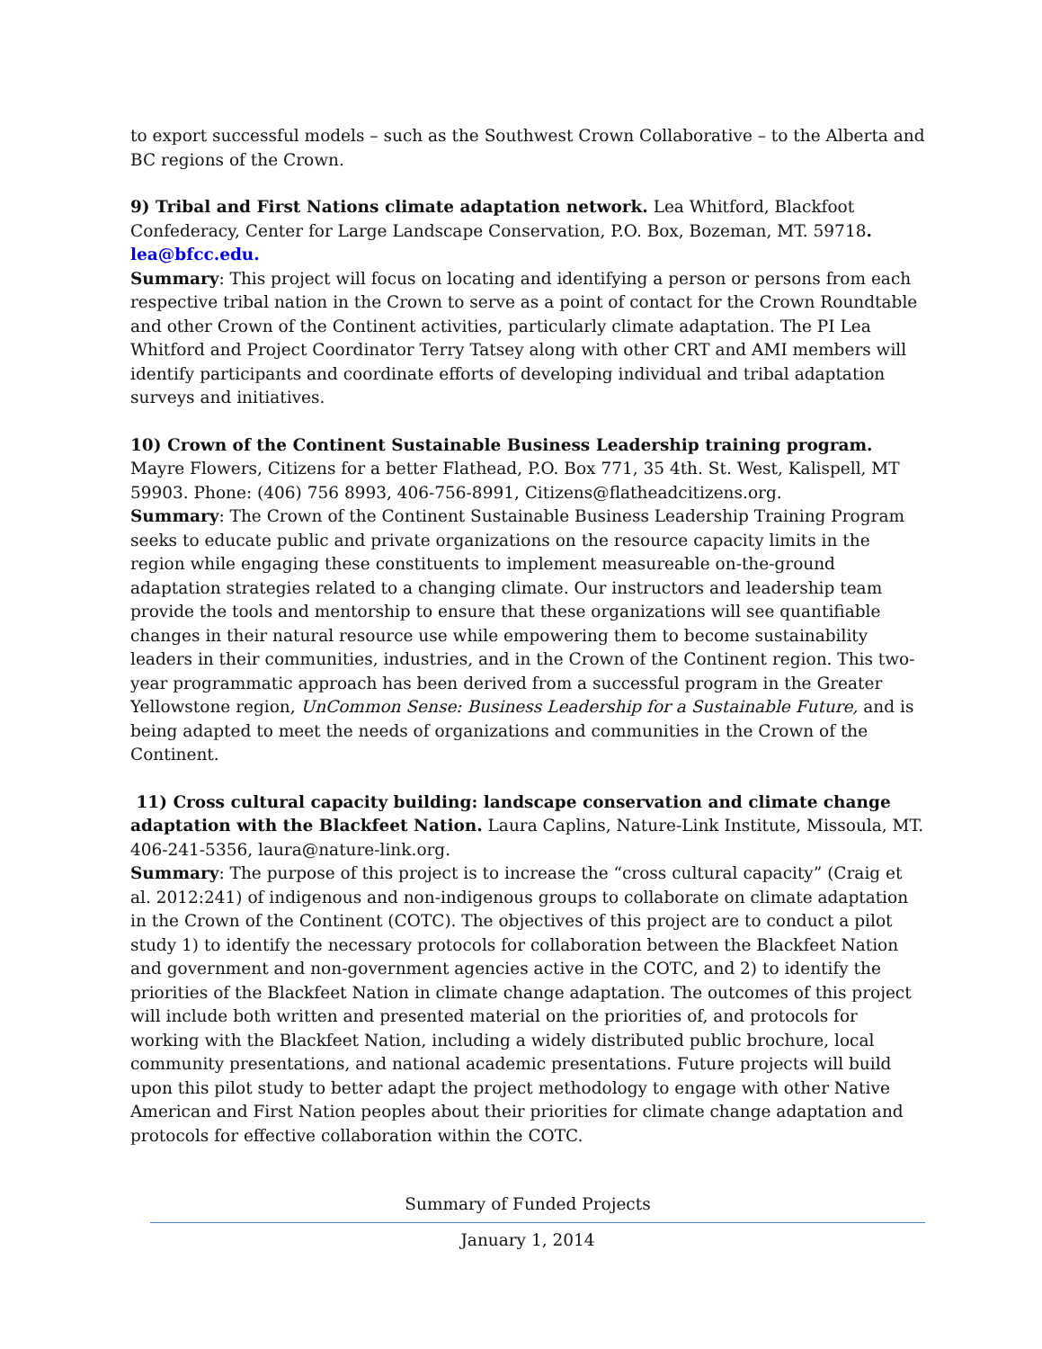to export successful models – such as the Southwest Crown Collaborative – to the Alberta and BC regions of the Crown.
9) Tribal and First Nations climate adaptation network. Lea Whitford, Blackfoot Confederacy, Center for Large Landscape Conservation, P.O. Box, Bozeman, MT. 59718. lea@bfcc.edu.
Summary: This project will focus on locating and identifying a person or persons from each respective tribal nation in the Crown to serve as a point of contact for the Crown Roundtable and other Crown of the Continent activities, particularly climate adaptation. The PI Lea Whitford and Project Coordinator Terry Tatsey along with other CRT and AMI members will identify participants and coordinate efforts of developing individual and tribal adaptation surveys and initiatives.
10) Crown of the Continent Sustainable Business Leadership training program.
Mayre Flowers, Citizens for a better Flathead, P.O. Box 771, 35 4th. St. West, Kalispell, MT 59903. Phone: (406) 756 8993, 406-756-8991, Citizens@flatheadcitizens.org.
Summary: The Crown of the Continent Sustainable Business Leadership Training Program seeks to educate public and private organizations on the resource capacity limits in the region while engaging these constituents to implement measureable on-the-ground adaptation strategies related to a changing climate. Our instructors and leadership team provide the tools and mentorship to ensure that these organizations will see quantifiable changes in their natural resource use while empowering them to become sustainability leaders in their communities, industries, and in the Crown of the Continent region. This two-year programmatic approach has been derived from a successful program in the Greater Yellowstone region, UnCommon Sense: Business Leadership for a Sustainable Future, and is being adapted to meet the needs of organizations and communities in the Crown of the Continent.
11) Cross cultural capacity building: landscape conservation and climate change adaptation with the Blackfeet Nation. Laura Caplins, Nature-Link Institute, Missoula, MT. 406-241-5356, laura@nature-link.org.
Summary: The purpose of this project is to increase the “cross cultural capacity” (Craig et al. 2012:241) of indigenous and non-indigenous groups to collaborate on climate adaptation in the Crown of the Continent (COTC). The objectives of this project are to conduct a pilot study 1) to identify the necessary protocols for collaboration between the Blackfeet Nation and government and non-government agencies active in the COTC, and 2) to identify the priorities of the Blackfeet Nation in climate change adaptation. The outcomes of this project will include both written and presented material on the priorities of, and protocols for working with the Blackfeet Nation, including a widely distributed public brochure, local community presentations, and national academic presentations. Future projects will build upon this pilot study to better adapt the project methodology to engage with other Native American and First Nation peoples about their priorities for climate change adaptation and protocols for effective collaboration within the COTC.
Summary of Funded Projects
January 1, 2014